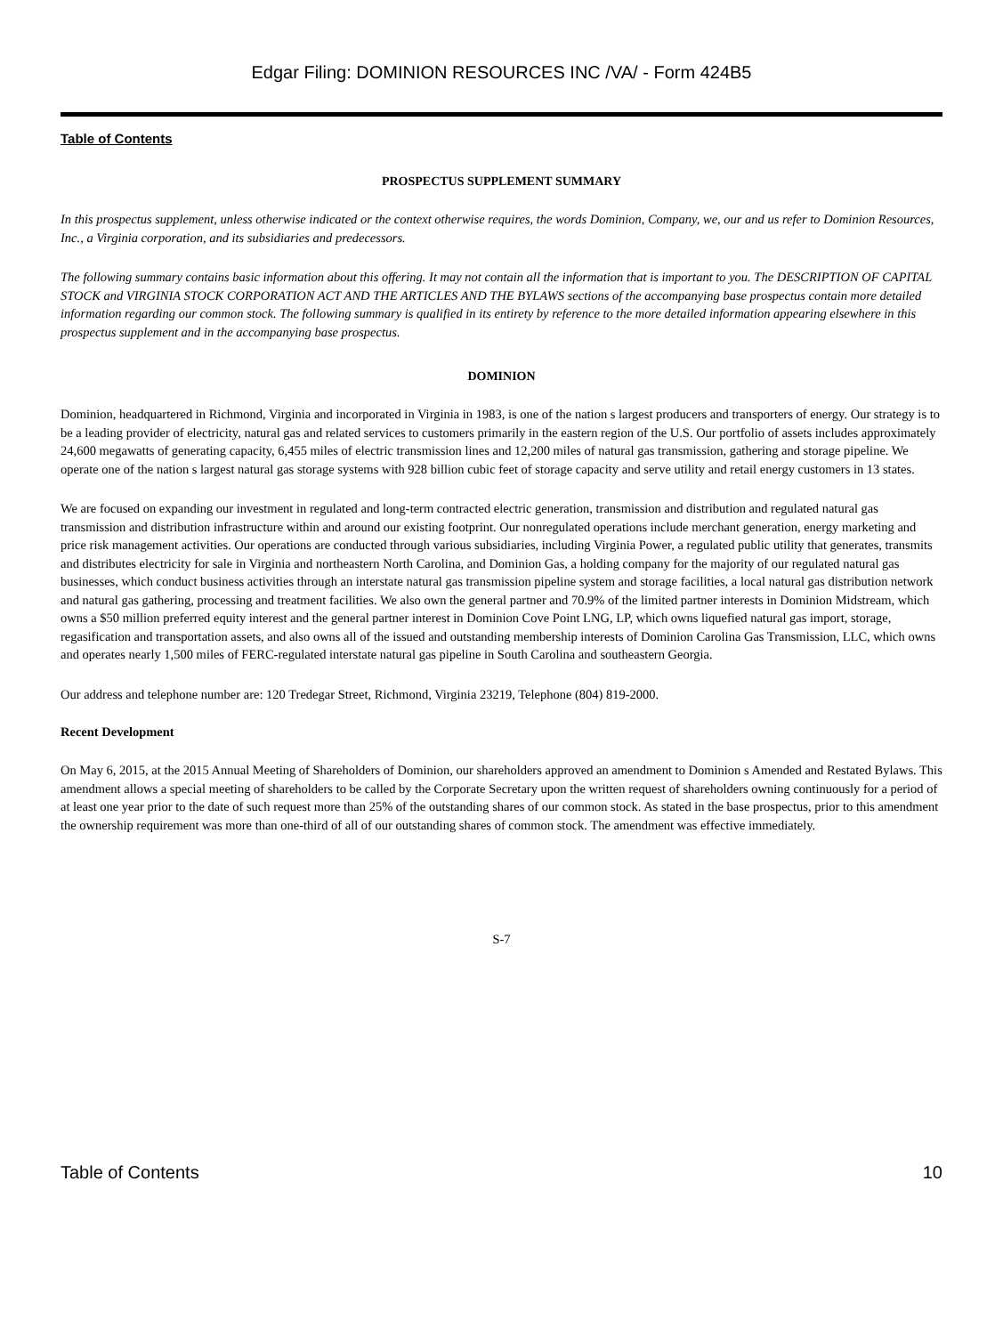Edgar Filing: DOMINION RESOURCES INC /VA/ - Form 424B5
Table of Contents
PROSPECTUS SUPPLEMENT SUMMARY
In this prospectus supplement, unless otherwise indicated or the context otherwise requires, the words Dominion, Company, we, our and us refer to Dominion Resources, Inc., a Virginia corporation, and its subsidiaries and predecessors.
The following summary contains basic information about this offering. It may not contain all the information that is important to you. The DESCRIPTION OF CAPITAL STOCK and VIRGINIA STOCK CORPORATION ACT AND THE ARTICLES AND THE BYLAWS sections of the accompanying base prospectus contain more detailed information regarding our common stock. The following summary is qualified in its entirety by reference to the more detailed information appearing elsewhere in this prospectus supplement and in the accompanying base prospectus.
DOMINION
Dominion, headquartered in Richmond, Virginia and incorporated in Virginia in 1983, is one of the nation s largest producers and transporters of energy. Our strategy is to be a leading provider of electricity, natural gas and related services to customers primarily in the eastern region of the U.S. Our portfolio of assets includes approximately 24,600 megawatts of generating capacity, 6,455 miles of electric transmission lines and 12,200 miles of natural gas transmission, gathering and storage pipeline. We operate one of the nation s largest natural gas storage systems with 928 billion cubic feet of storage capacity and serve utility and retail energy customers in 13 states.
We are focused on expanding our investment in regulated and long-term contracted electric generation, transmission and distribution and regulated natural gas transmission and distribution infrastructure within and around our existing footprint. Our nonregulated operations include merchant generation, energy marketing and price risk management activities. Our operations are conducted through various subsidiaries, including Virginia Power, a regulated public utility that generates, transmits and distributes electricity for sale in Virginia and northeastern North Carolina, and Dominion Gas, a holding company for the majority of our regulated natural gas businesses, which conduct business activities through an interstate natural gas transmission pipeline system and storage facilities, a local natural gas distribution network and natural gas gathering, processing and treatment facilities. We also own the general partner and 70.9% of the limited partner interests in Dominion Midstream, which owns a $50 million preferred equity interest and the general partner interest in Dominion Cove Point LNG, LP, which owns liquefied natural gas import, storage, regasification and transportation assets, and also owns all of the issued and outstanding membership interests of Dominion Carolina Gas Transmission, LLC, which owns and operates nearly 1,500 miles of FERC-regulated interstate natural gas pipeline in South Carolina and southeastern Georgia.
Our address and telephone number are: 120 Tredegar Street, Richmond, Virginia 23219, Telephone (804) 819-2000.
Recent Development
On May 6, 2015, at the 2015 Annual Meeting of Shareholders of Dominion, our shareholders approved an amendment to Dominion s Amended and Restated Bylaws. This amendment allows a special meeting of shareholders to be called by the Corporate Secretary upon the written request of shareholders owning continuously for a period of at least one year prior to the date of such request more than 25% of the outstanding shares of our common stock. As stated in the base prospectus, prior to this amendment the ownership requirement was more than one-third of all of our outstanding shares of common stock. The amendment was effective immediately.
S-7
Table of Contents 10